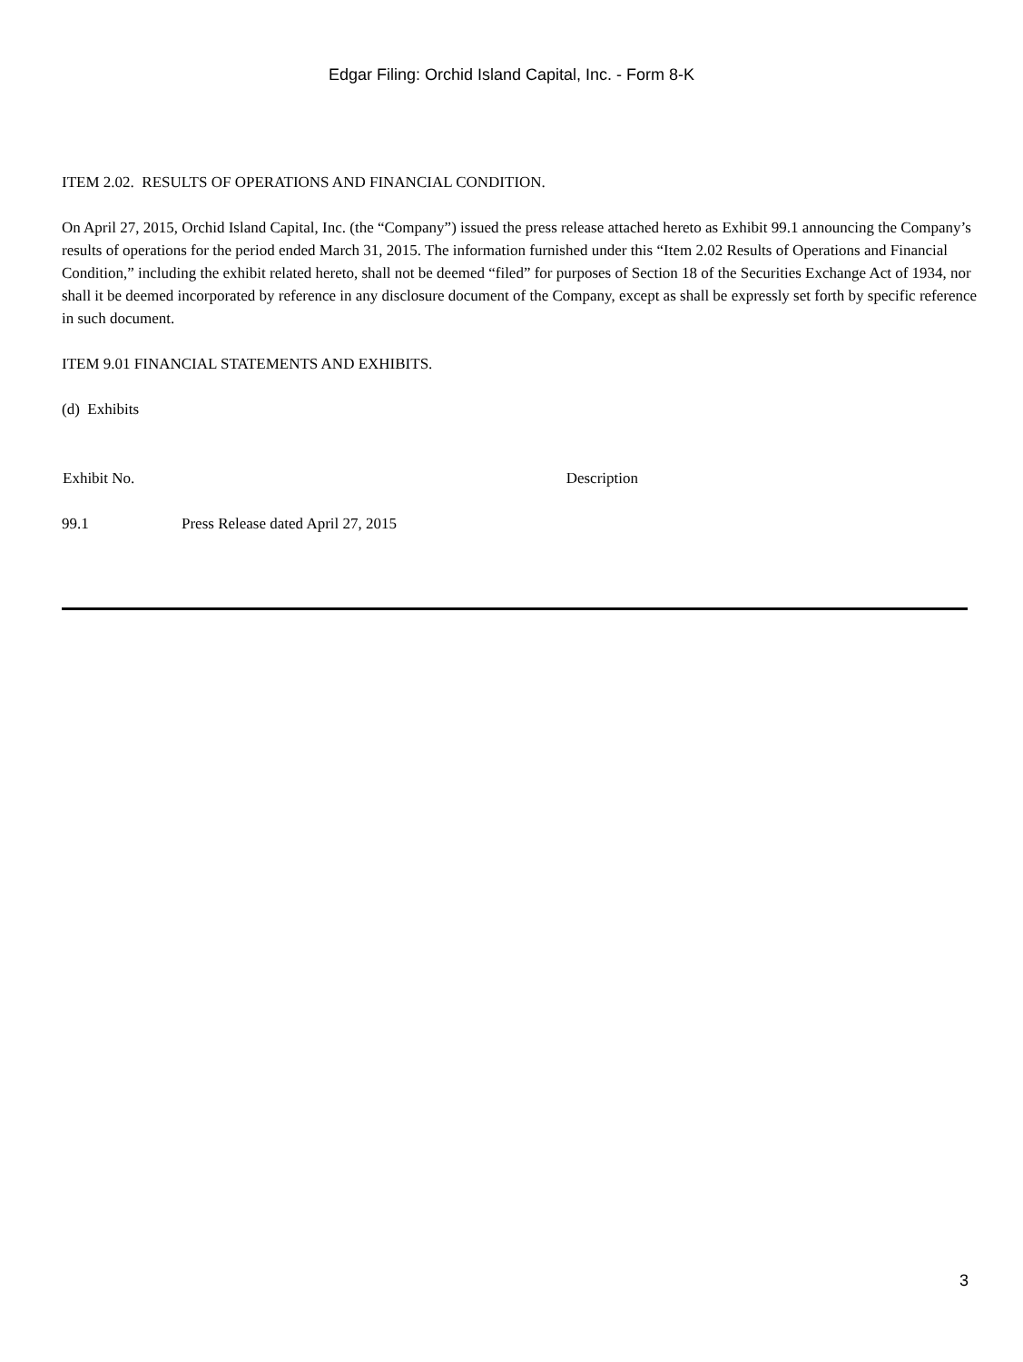Edgar Filing: Orchid Island Capital, Inc. - Form 8-K
ITEM 2.02. RESULTS OF OPERATIONS AND FINANCIAL CONDITION.
On April 27, 2015, Orchid Island Capital, Inc. (the “Company”) issued the press release attached hereto as Exhibit 99.1 announcing the Company’s results of operations for the period ended March 31, 2015. The information furnished under this “Item 2.02 Results of Operations and Financial Condition,” including the exhibit related hereto, shall not be deemed “filed” for purposes of Section 18 of the Securities Exchange Act of 1934, nor shall it be deemed incorporated by reference in any disclosure document of the Company, except as shall be expressly set forth by specific reference in such document.
ITEM 9.01 FINANCIAL STATEMENTS AND EXHIBITS.
(d) Exhibits
| Exhibit No. | Description |
| --- | --- |
| 99.1 | Press Release dated April 27, 2015 |
3